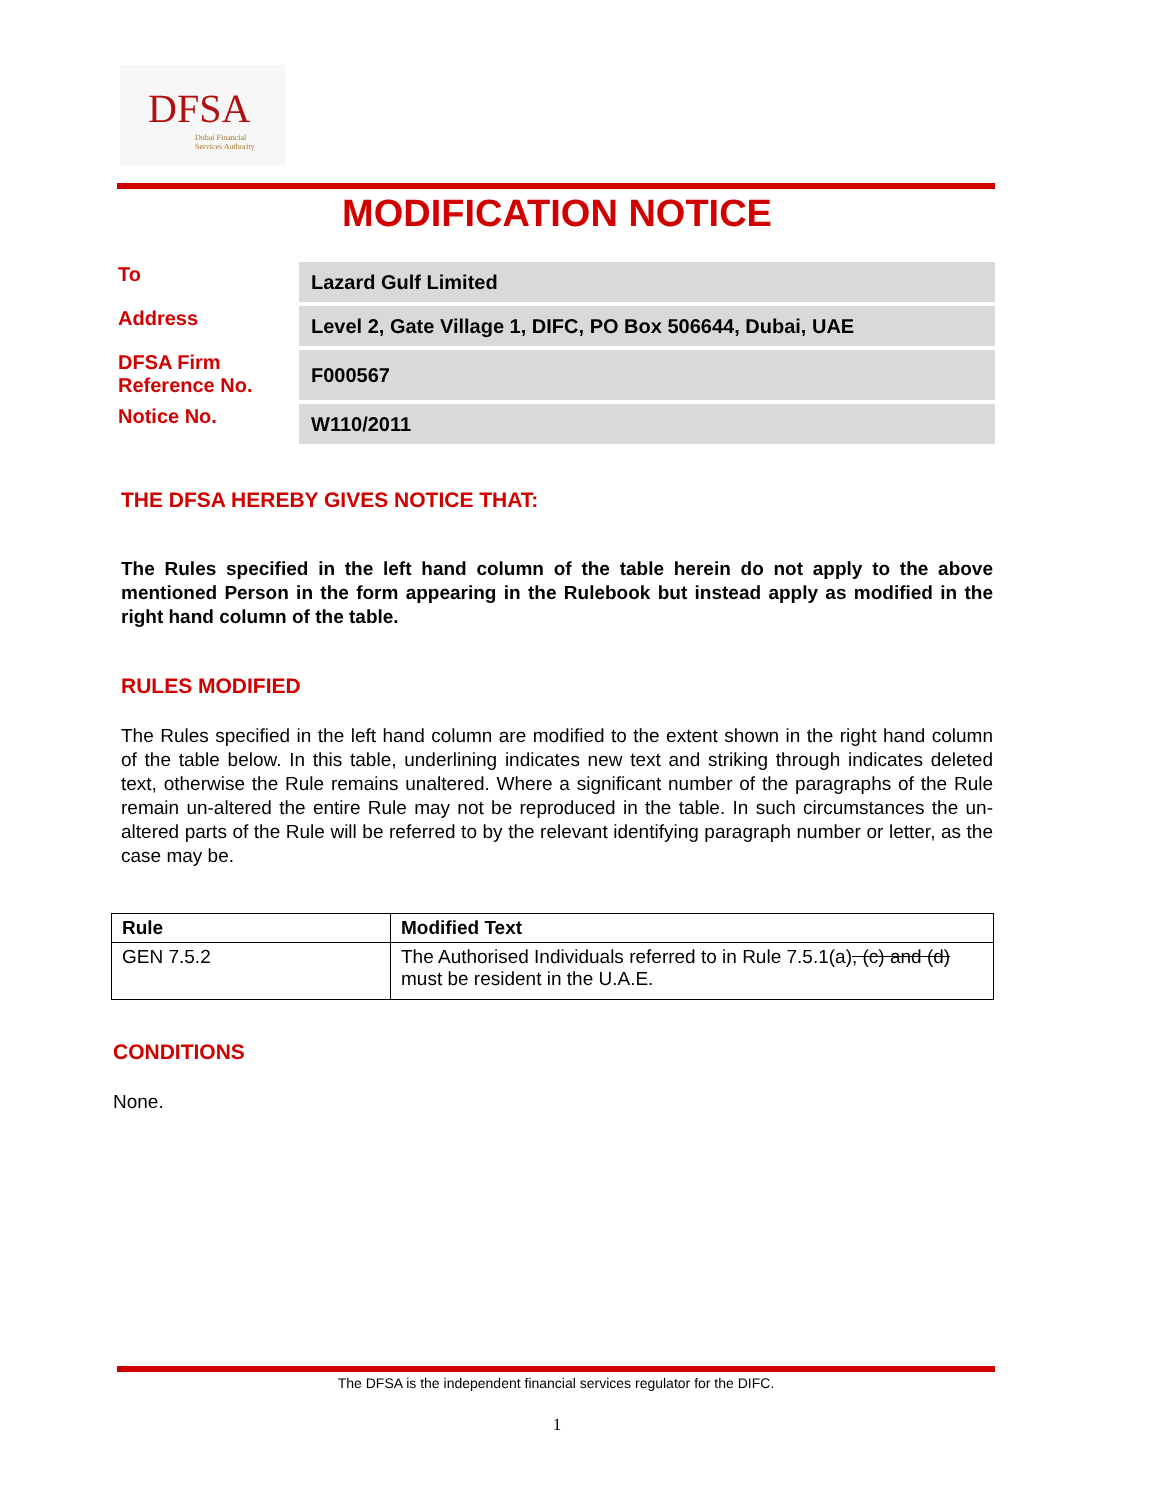DFSA
Dubai Financial
Services Authority
MODIFICATION NOTICE
| To | Lazard Gulf Limited |
| Address | Level 2, Gate Village 1, DIFC, PO Box 506644, Dubai, UAE |
| DFSA Firm Reference No. | F000567 |
| Notice No. | W110/2011 |
THE DFSA HEREBY GIVES NOTICE THAT:
The Rules specified in the left hand column of the table herein do not apply to the above mentioned Person in the form appearing in the Rulebook but instead apply as modified in the right hand column of the table.
RULES MODIFIED
The Rules specified in the left hand column are modified to the extent shown in the right hand column of the table below. In this table, underlining indicates new text and striking through indicates deleted text, otherwise the Rule remains unaltered. Where a significant number of the paragraphs of the Rule remain un-altered the entire Rule may not be reproduced in the table. In such circumstances the un-altered parts of the Rule will be referred to by the relevant identifying paragraph number or letter, as the case may be.
| Rule | Modified Text |
| --- | --- |
| GEN 7.5.2 | The Authorised Individuals referred to in Rule 7.5.1(a) , (c) and (d) must be resident in the U.A.E. |
CONDITIONS
None.
The DFSA is the independent financial services regulator for the DIFC.
1